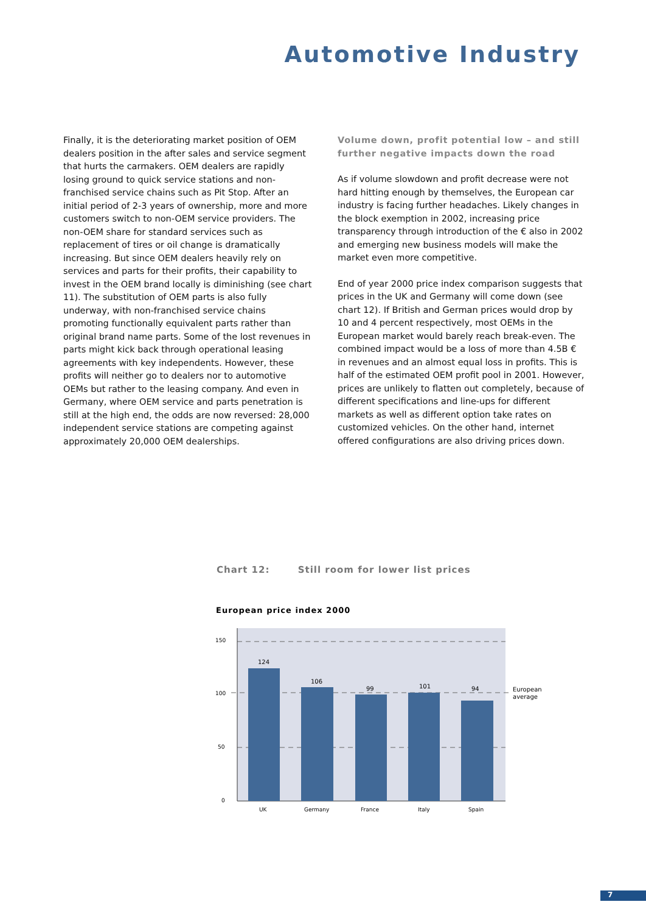Automotive Industry
Finally, it is the deteriorating market position of OEM dealers position in the after sales and service segment that hurts the carmakers. OEM dealers are rapidly losing ground to quick service stations and non-franchised service chains such as Pit Stop. After an initial period of 2-3 years of ownership, more and more customers switch to non-OEM service providers. The non-OEM share for standard services such as replacement of tires or oil change is dramatically increasing. But since OEM dealers heavily rely on services and parts for their profits, their capability to invest in the OEM brand locally is diminishing (see chart 11). The substitution of OEM parts is also fully underway, with non-franchised service chains promoting functionally equivalent parts rather than original brand name parts. Some of the lost revenues in parts might kick back through operational leasing agreements with key independents. However, these profits will neither go to dealers nor to automotive OEMs but rather to the leasing company. And even in Germany, where OEM service and parts penetration is still at the high end, the odds are now reversed: 28,000 independent service stations are competing against approximately 20,000 OEM dealerships.
Volume down, profit potential low – and still further negative impacts down the road
As if volume slowdown and profit decrease were not hard hitting enough by themselves, the European car industry is facing further headaches. Likely changes in the block exemption in 2002, increasing price transparency through introduction of the € also in 2002 and emerging new business models will make the market even more competitive.
End of year 2000 price index comparison suggests that prices in the UK and Germany will come down (see chart 12). If British and German prices would drop by 10 and 4 percent respectively, most OEMs in the European market would barely reach break-even. The combined impact would be a loss of more than 4.5B € in revenues and an almost equal loss in profits. This is half of the estimated OEM profit pool in 2001. However, prices are unlikely to flatten out completely, because of different specifications and line-ups for different markets as well as different option take rates on customized vehicles. On the other hand, internet offered configurations are also driving prices down.
Chart 12: Still room for lower list prices
European price index 2000
150
100
50
0
124
106
99
101
94
UK
Germany
France
Italy
Spain
European
average
7